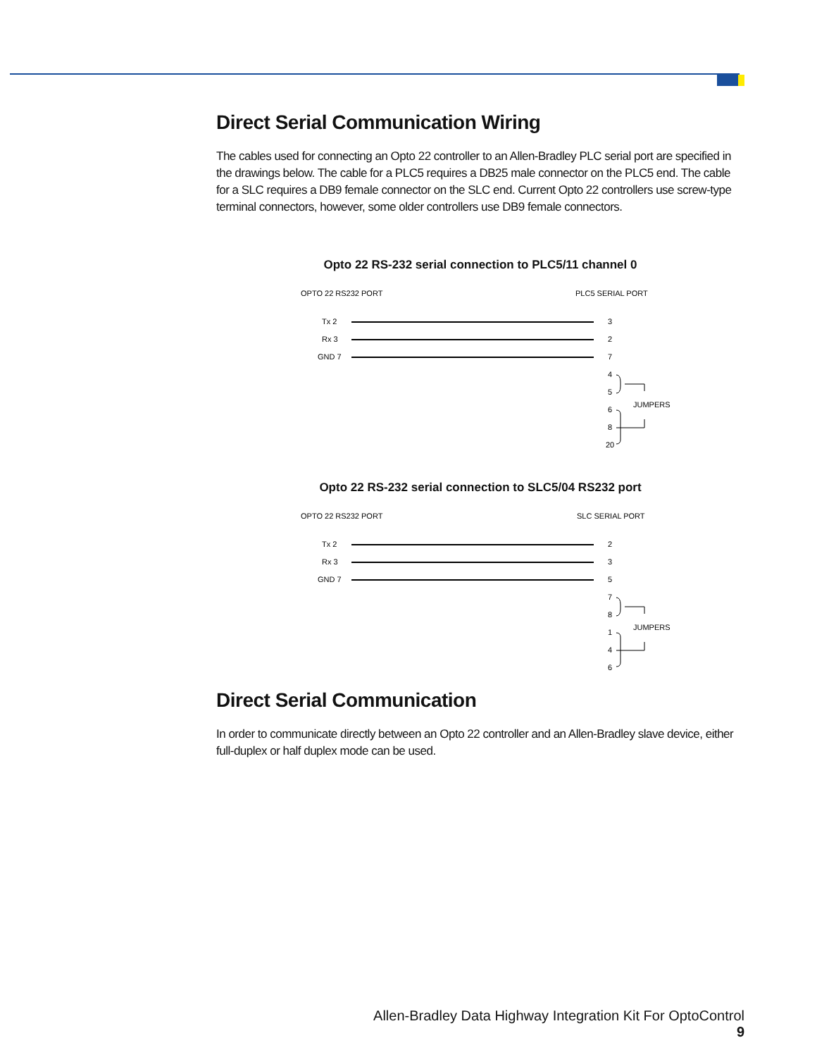Direct Serial Communication Wiring
The cables used for connecting an Opto 22 controller to an Allen-Bradley PLC serial port are specified in the drawings below. The cable for a PLC5 requires a DB25 male connector on the PLC5 end. The cable for a SLC requires a DB9 female connector on the SLC end. Current Opto 22 controllers use screw-type terminal connectors, however, some older controllers use DB9 female connectors.
Opto 22 RS-232 serial connection to PLC5/11 channel 0
OPTO 22 RS232 PORT
PLC5 SERIAL PORT
Tx 2
Rx 3
GND 7
3
2
7
4
5
6
8
20
JUMPERS
Opto 22 RS-232 serial connection to SLC5/04 RS232 port
OPTO 22 RS232 PORT
SLC SERIAL PORT
Tx 2
Rx 3
GND 7
2
3
5
7
8
1
4
6
JUMPERS
Direct Serial Communication
In order to communicate directly between an Opto 22 controller and an Allen-Bradley slave device, either full-duplex or half duplex mode can be used.
Allen-Bradley Data Highway Integration Kit For OptoControl 9